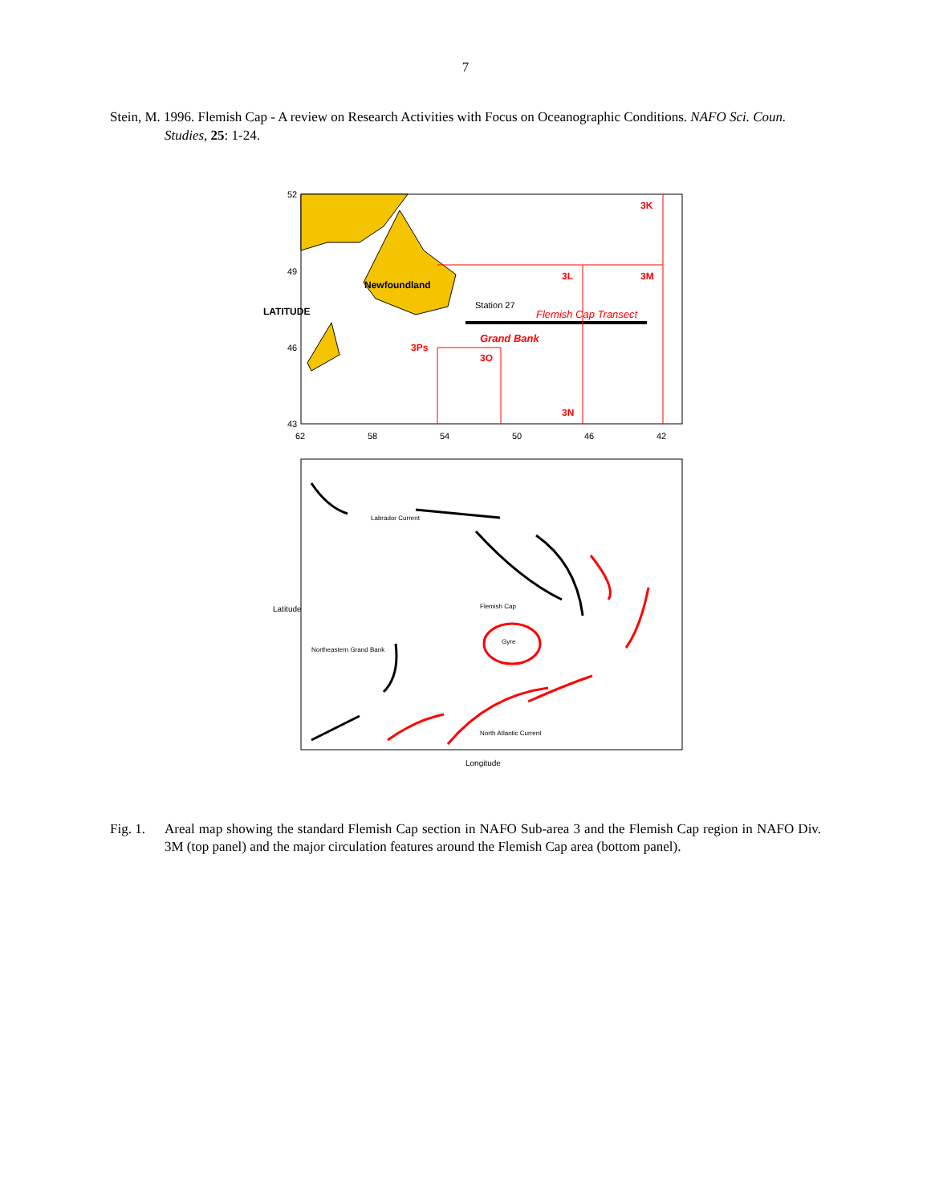7
Stein, M. 1996. Flemish Cap - A review on Research Activities with Focus on Oceanographic Conditions. NAFO Sci. Coun. Studies, 25: 1-24.
Newfoundland
Station 27
Flemish Cap Transect
Grand Bank
3Ps
3O
3N
3L
3M
3K
LATITUDE
52
49
46
43
62
58
54
50
46
42
Labrador Current
Flemish Cap
Gyre
North Atlantic Current
Northeastern Grand Bank
Latitude
Longitude
Fig. 1. Areal map showing the standard Flemish Cap section in NAFO Sub-area 3 and the Flemish Cap region in NAFO Div. 3M (top panel) and the major circulation features around the Flemish Cap area (bottom panel).